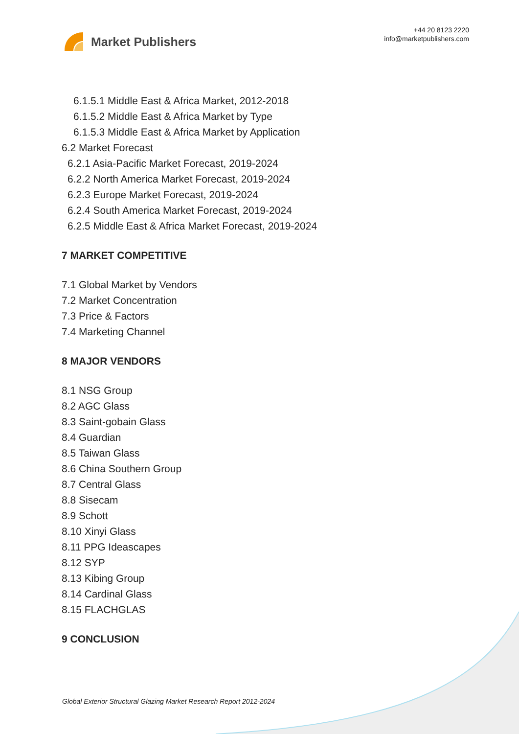Market Publishers
+44 20 8123 2220
info@marketpublishers.com
6.1.5.1 Middle East & Africa Market, 2012-2018
6.1.5.2 Middle East & Africa Market by Type
6.1.5.3 Middle East & Africa Market by Application
6.2 Market Forecast
6.2.1 Asia-Pacific Market Forecast, 2019-2024
6.2.2 North America Market Forecast, 2019-2024
6.2.3 Europe Market Forecast, 2019-2024
6.2.4 South America Market Forecast, 2019-2024
6.2.5 Middle East & Africa Market Forecast, 2019-2024
7 MARKET COMPETITIVE
7.1 Global Market by Vendors
7.2 Market Concentration
7.3 Price & Factors
7.4 Marketing Channel
8 MAJOR VENDORS
8.1 NSG Group
8.2 AGC Glass
8.3 Saint-gobain Glass
8.4 Guardian
8.5 Taiwan Glass
8.6 China Southern Group
8.7 Central Glass
8.8 Sisecam
8.9 Schott
8.10 Xinyi Glass
8.11 PPG Ideascapes
8.12 SYP
8.13 Kibing Group
8.14 Cardinal Glass
8.15 FLACHGLAS
9 CONCLUSION
Global Exterior Structural Glazing Market Research Report 2012-2024